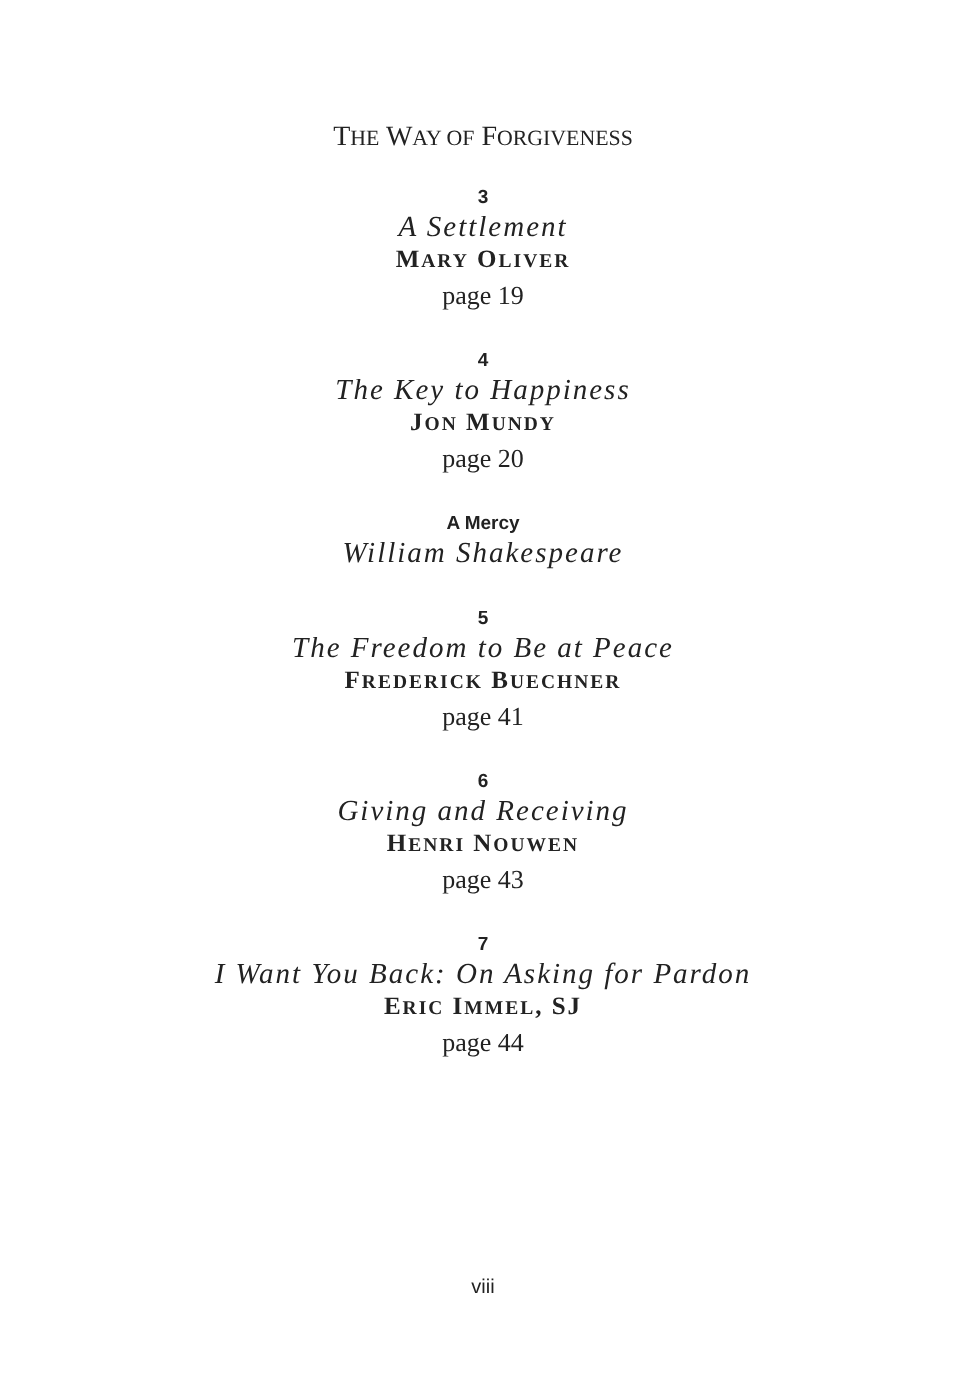THE WAY OF FORGIVENESS
3
A Settlement
MARY OLIVER
page 19
4
The Key to Happiness
JON MUNDY
page 20
A Mercy
William Shakespeare
5
The Freedom to Be at Peace
FREDERICK BUECHNER
page 41
6
Giving and Receiving
HENRI NOUWEN
page 43
7
I Want You Back: On Asking for Pardon
ERIC IMMEL, SJ
page 44
viii